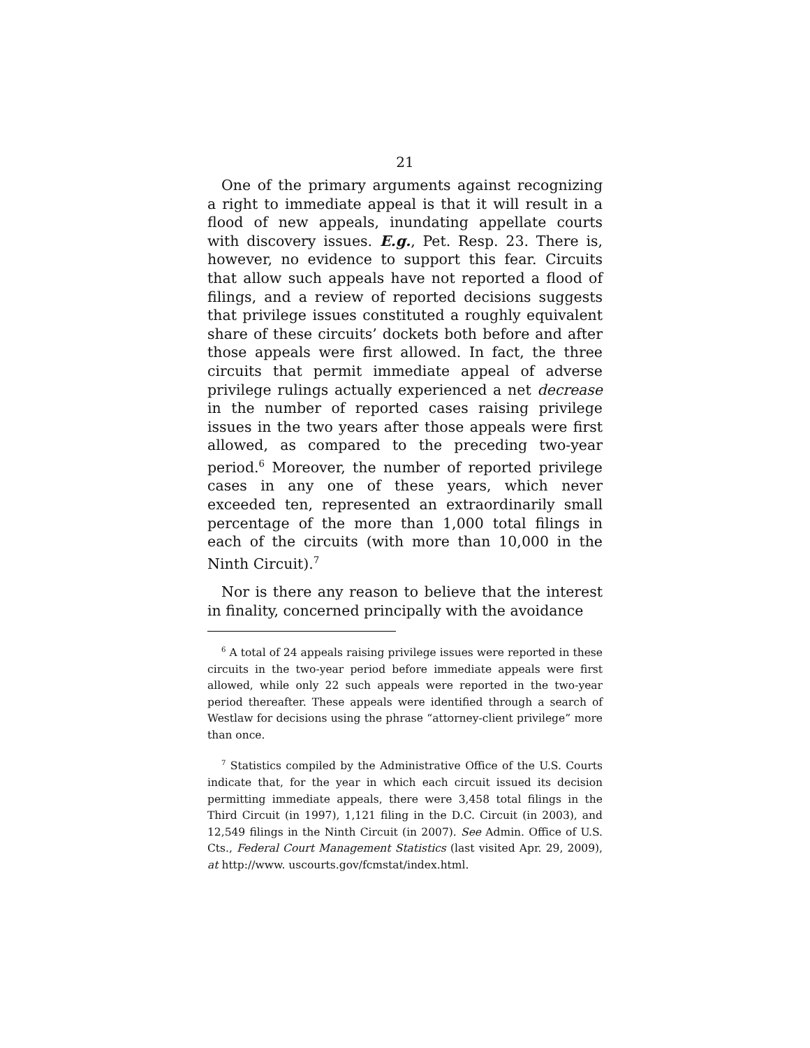21
One of the primary arguments against recognizing a right to immediate appeal is that it will result in a flood of new appeals, inundating appellate courts with discovery issues. E.g., Pet. Resp. 23. There is, however, no evidence to support this fear. Circuits that allow such appeals have not reported a flood of filings, and a review of reported decisions suggests that privilege issues constituted a roughly equivalent share of these circuits’ dockets both before and after those appeals were first allowed. In fact, the three circuits that permit immediate appeal of adverse privilege rulings actually experienced a net decrease in the number of reported cases raising privilege issues in the two years after those appeals were first allowed, as compared to the preceding two-year period.<sup>6</sup> Moreover, the number of reported privilege cases in any one of these years, which never exceeded ten, represented an extraordinarily small percentage of the more than 1,000 total filings in each of the circuits (with more than 10,000 in the Ninth Circuit).<sup>7</sup>
Nor is there any reason to believe that the interest in finality, concerned principally with the avoidance
<sup>6</sup> A total of 24 appeals raising privilege issues were reported in these circuits in the two-year period before immediate appeals were first allowed, while only 22 such appeals were reported in the two-year period thereafter. These appeals were identified through a search of Westlaw for decisions using the phrase “attorney-client privilege” more than once.
<sup>7</sup> Statistics compiled by the Administrative Office of the U.S. Courts indicate that, for the year in which each circuit issued its decision permitting immediate appeals, there were 3,458 total filings in the Third Circuit (in 1997), 1,121 filing in the D.C. Circuit (in 2003), and 12,549 filings in the Ninth Circuit (in 2007). See Admin. Office of U.S. Cts., Federal Court Management Statistics (last visited Apr. 29, 2009), at http://www. uscourts.gov/fcmstat/index.html.